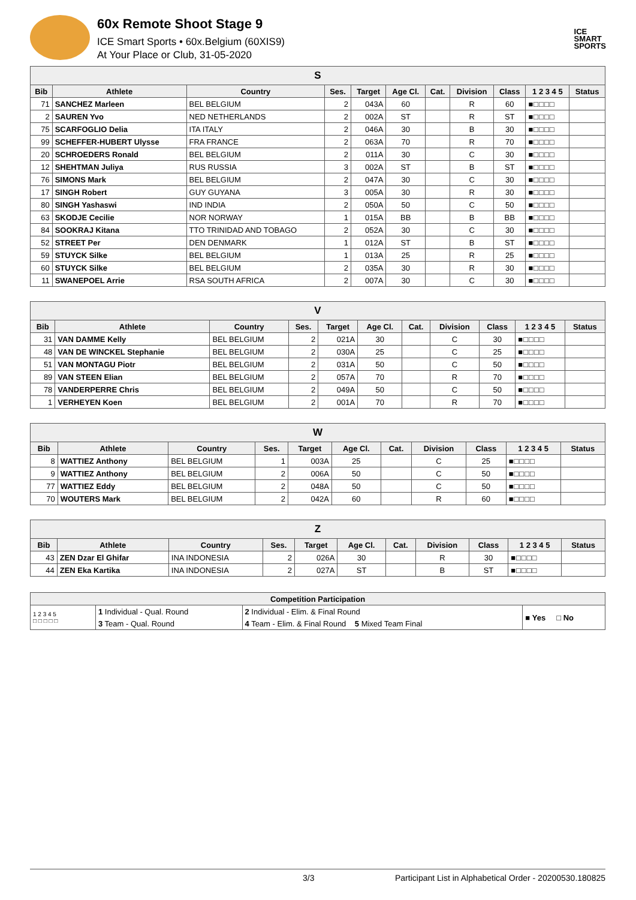60x Remote Shoot Stage 9
ICE Smart Sports • 60x.Belgium (60XIS9)
At Your Place or Club, 31-05-2020
ICE
SMART
SPORTS
| S | | | | | | | | | | |
| --- | --- | --- | --- | --- | --- | --- | --- | --- | --- | --- |
| Bib | Athlete | Country | Ses. | Target | Age Cl. | Cat. | Division | Class | 1 2 3 4 5 | Status |
| 71 | SANCHEZ Marleen | BEL BELGIUM | 2 | 043A | 60 | | R | 60 | ■□□□□ | |
| 2 | SAUREN Yvo | NED NETHERLANDS | 2 | 002A | ST | | R | ST | ■□□□□ | |
| 75 | SCARFOGLIO Delia | ITA ITALY | 2 | 046A | 30 | | B | 30 | ■□□□□ | |
| 99 | SCHEFFER-HUBERT Ulysse | FRA FRANCE | 2 | 063A | 70 | | R | 70 | ■□□□□ | |
| 20 | SCHROEDERS Ronald | BEL BELGIUM | 2 | 011A | 30 | | C | 30 | ■□□□□ | |
| 12 | SHEHTMAN Juliya | RUS RUSSIA | 3 | 002A | ST | | B | ST | ■□□□□ | |
| 76 | SIMONS Mark | BEL BELGIUM | 2 | 047A | 30 | | C | 30 | ■□□□□ | |
| 17 | SINGH Robert | GUY GUYANA | 3 | 005A | 30 | | R | 30 | ■□□□□ | |
| 80 | SINGH Yashaswi | IND INDIA | 2 | 050A | 50 | | C | 50 | ■□□□□ | |
| 63 | SKODJE Cecilie | NOR NORWAY | 1 | 015A | BB | | B | BB | ■□□□□ | |
| 84 | SOOKRAJ Kitana | TTO TRINIDAD AND TOBAGO | 2 | 052A | 30 | | C | 30 | ■□□□□ | |
| 52 | STREET Per | DEN DENMARK | 1 | 012A | ST | | B | ST | ■□□□□ | |
| 59 | STUYCK Silke | BEL BELGIUM | 1 | 013A | 25 | | R | 25 | ■□□□□ | |
| 60 | STUYCK Silke | BEL BELGIUM | 2 | 035A | 30 | | R | 30 | ■□□□□ | |
| 11 | SWANEPOEL Arrie | RSA SOUTH AFRICA | 2 | 007A | 30 | | C | 30 | ■□□□□ | |
| V | | | | | | | | | | |
| --- | --- | --- | --- | --- | --- | --- | --- | --- | --- | --- |
| Bib | Athlete | Country | Ses. | Target | Age Cl. | Cat. | Division | Class | 1 2 3 4 5 | Status |
| 31 | VAN DAMME Kelly | BEL BELGIUM | 2 | 021A | 30 | | C | 30 | ■□□□□ | |
| 48 | VAN DE WINCKEL Stephanie | BEL BELGIUM | 2 | 030A | 25 | | C | 25 | ■□□□□ | |
| 51 | VAN MONTAGU Piotr | BEL BELGIUM | 2 | 031A | 50 | | C | 50 | ■□□□□ | |
| 89 | VAN STEEN Elian | BEL BELGIUM | 2 | 057A | 70 | | R | 70 | ■□□□□ | |
| 78 | VANDERPERRE Chris | BEL BELGIUM | 2 | 049A | 50 | | C | 50 | ■□□□□ | |
| 1 | VERHEYEN Koen | BEL BELGIUM | 2 | 001A | 70 | | R | 70 | ■□□□□ | |
| W | | | | | | | | | | |
| --- | --- | --- | --- | --- | --- | --- | --- | --- | --- | --- |
| Bib | Athlete | Country | Ses. | Target | Age Cl. | Cat. | Division | Class | 1 2 3 4 5 | Status |
| 8 | WATTIEZ Anthony | BEL BELGIUM | 1 | 003A | 25 | | C | 25 | ■□□□□ | |
| 9 | WATTIEZ Anthony | BEL BELGIUM | 2 | 006A | 50 | | C | 50 | ■□□□□ | |
| 77 | WATTIEZ Eddy | BEL BELGIUM | 2 | 048A | 50 | | C | 50 | ■□□□□ | |
| 70 | WOUTERS Mark | BEL BELGIUM | 2 | 042A | 60 | | R | 60 | ■□□□□ | |
| Z | | | | | | | | | | |
| --- | --- | --- | --- | --- | --- | --- | --- | --- | --- | --- |
| Bib | Athlete | Country | Ses. | Target | Age Cl. | Cat. | Division | Class | 1 2 3 4 5 | Status |
| 43 | ZEN Dzar El Ghifar | INA INDONESIA | 2 | 026A | 30 | | R | 30 | ■□□□□ | |
| 44 | ZEN Eka Kartika | INA INDONESIA | 2 | 027A | ST | | B | ST | ■□□□□ | |
| Competition Participation | | | |
| --- | --- | --- | --- |
| 1 2 3 4 5 □ □ □ □ □ | 1 Individual - Qual. Round | 2 Individual - Elim. & Final Round | ■ Yes □ No |
| | 3 Team - Qual. Round | 4 Team - Elim. & Final Round 5 Mixed Team Final | |
3/3 Participant List in Alphabetical Order - 20200530.180825